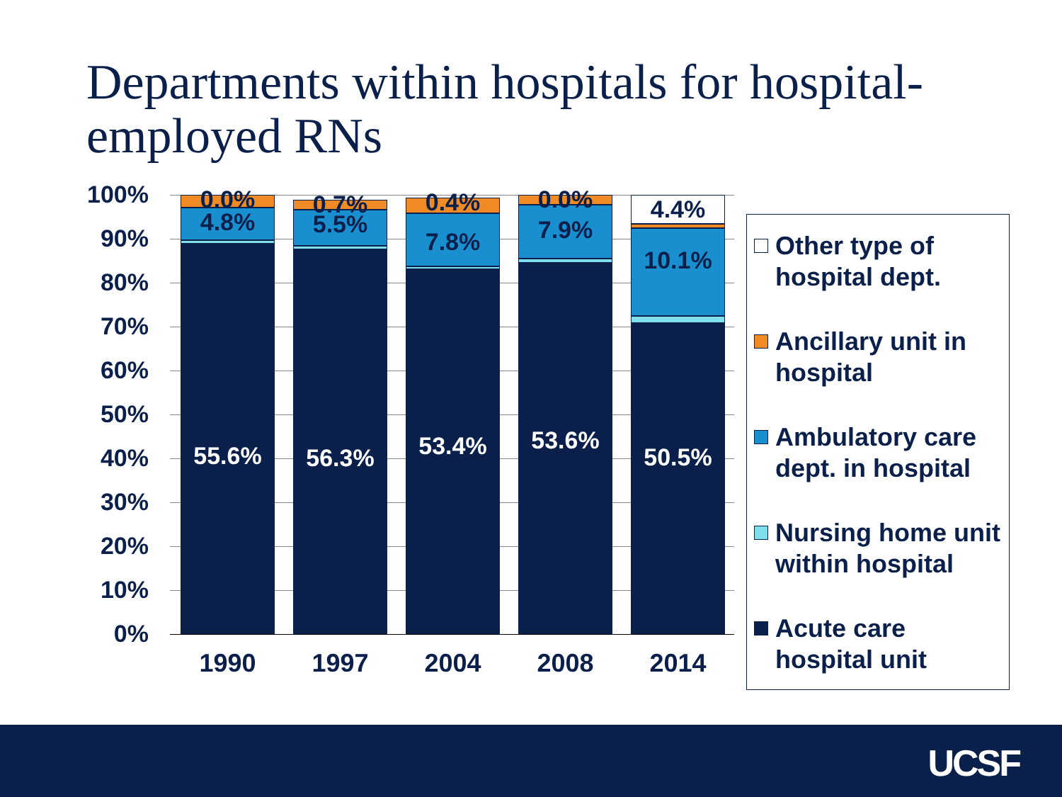Departments within hospitals for hospital-employed RNs
100%
90%
80%
70%
60%
50%
40%
30%
20%
10%
0%
55.6%
4.8% 0.0%
56.3%
5.5% 0.7%
53.4%
7.8%
0.4%
53.6%
7.9% 0.0%
50.5%
10.1%
4.4%
1990 1997 2004 2008 2014
Other type of hospital dept.
Ancillary unit in hospital
Ambulatory care dept. in hospital
Nursing home unit within hospital
Acute care hospital unit
UCSF